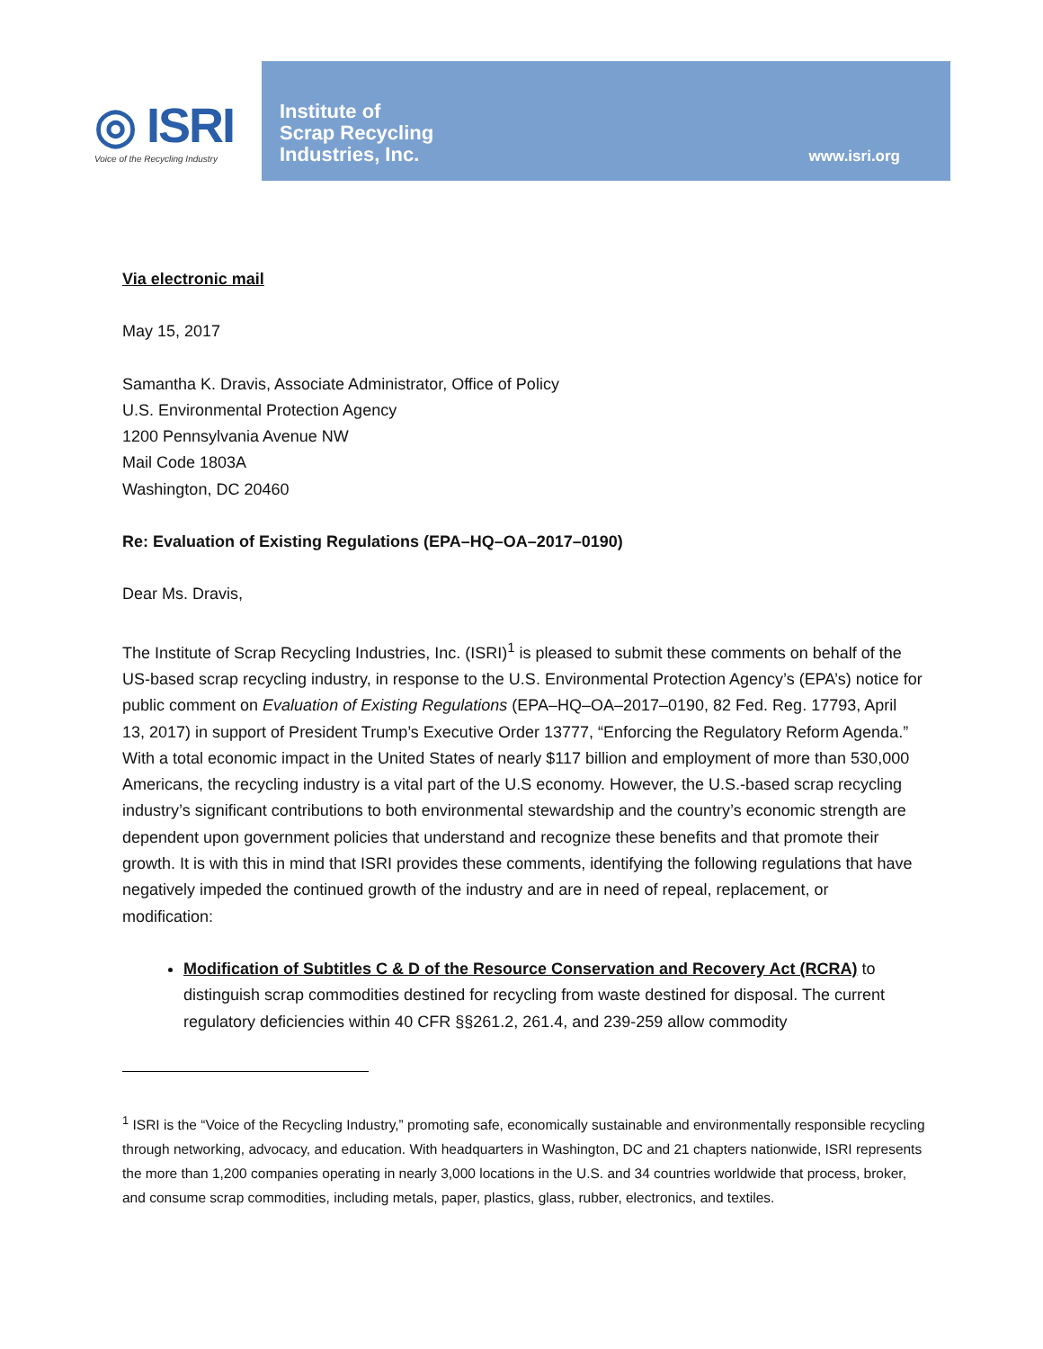◎ ISRI
Voice of the Recycling Industry
Institute of
Scrap Recycling
Industries, Inc.
www.isri.org
Via electronic mail
May 15, 2017
Samantha K. Dravis, Associate Administrator, Office of Policy
U.S. Environmental Protection Agency
1200 Pennsylvania Avenue NW
Mail Code 1803A
Washington, DC 20460
Re: Evaluation of Existing Regulations (EPA–HQ–OA–2017–0190)
Dear Ms. Dravis,
The Institute of Scrap Recycling Industries, Inc. (ISRI)<sup>1</sup> is pleased to submit these comments on behalf of the US-based scrap recycling industry, in response to the U.S. Environmental Protection Agency’s (EPA’s) notice for public comment on Evaluation of Existing Regulations (EPA–HQ–OA–2017–0190, 82 Fed. Reg. 17793, April 13, 2017) in support of President Trump’s Executive Order 13777, “Enforcing the Regulatory Reform Agenda.” With a total economic impact in the United States of nearly $117 billion and employment of more than 530,000 Americans, the recycling industry is a vital part of the U.S economy. However, the U.S.-based scrap recycling industry’s significant contributions to both environmental stewardship and the country’s economic strength are dependent upon government policies that understand and recognize these benefits and that promote their growth. It is with this in mind that ISRI provides these comments, identifying the following regulations that have negatively impeded the continued growth of the industry and are in need of repeal, replacement, or modification:
Modification of Subtitles C & D of the Resource Conservation and Recovery Act (RCRA) to distinguish scrap commodities destined for recycling from waste destined for disposal. The current regulatory deficiencies within 40 CFR §§261.2, 261.4, and 239-259 allow commodity
<sup>1</sup> ISRI is the “Voice of the Recycling Industry,” promoting safe, economically sustainable and environmentally responsible recycling through networking, advocacy, and education. With headquarters in Washington, DC and 21 chapters nationwide, ISRI represents the more than 1,200 companies operating in nearly 3,000 locations in the U.S. and 34 countries worldwide that process, broker, and consume scrap commodities, including metals, paper, plastics, glass, rubber, electronics, and textiles.